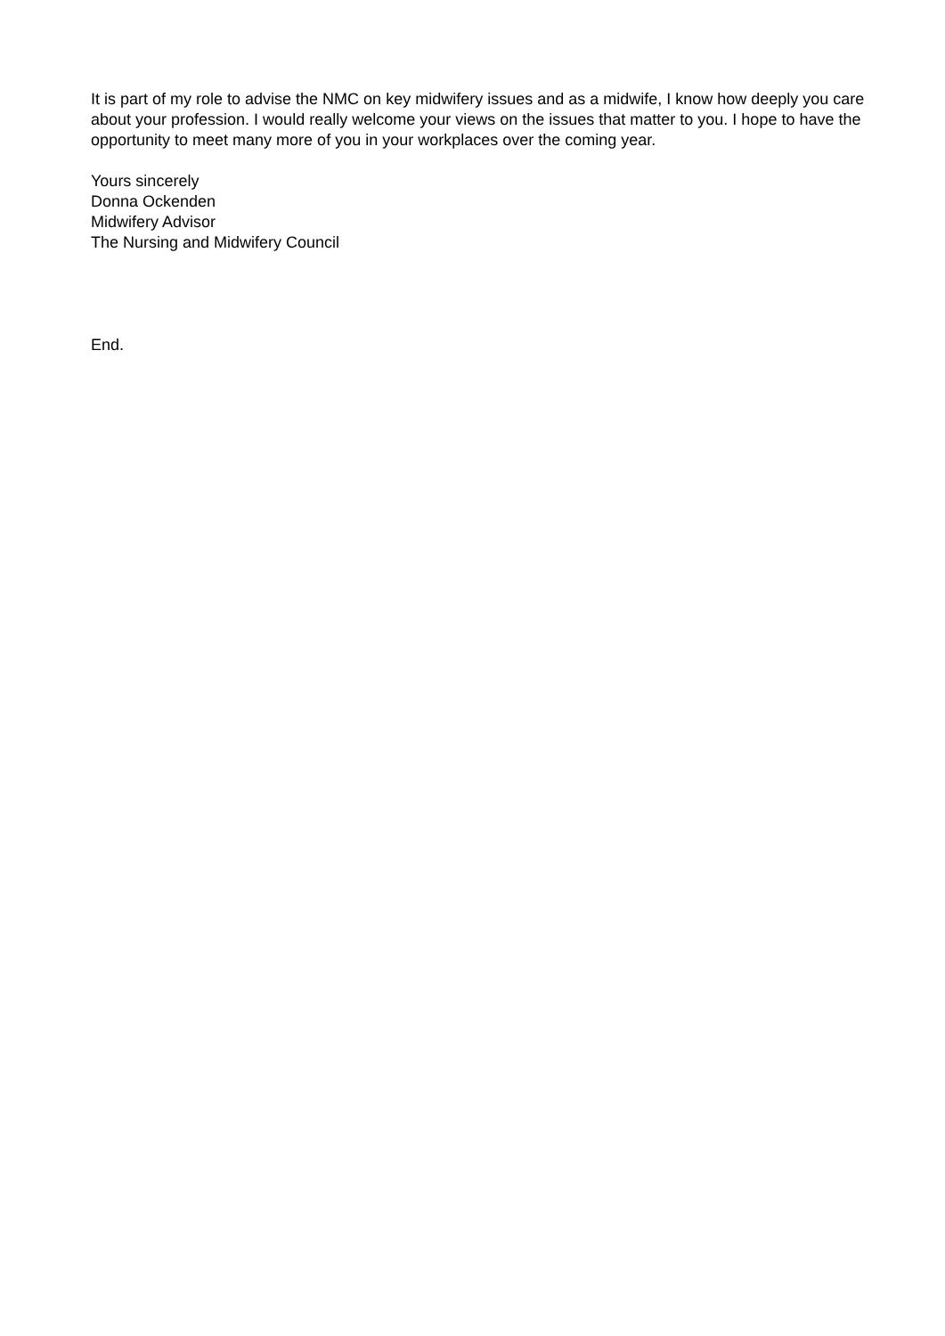It is part of my role to advise the NMC on key midwifery issues and as a midwife, I know how deeply you care about your profession. I would really welcome your views on the issues that matter to you. I hope to have the opportunity to meet many more of you in your workplaces over the coming year.
Yours sincerely
Donna Ockenden
Midwifery Advisor
The Nursing and Midwifery Council
End.